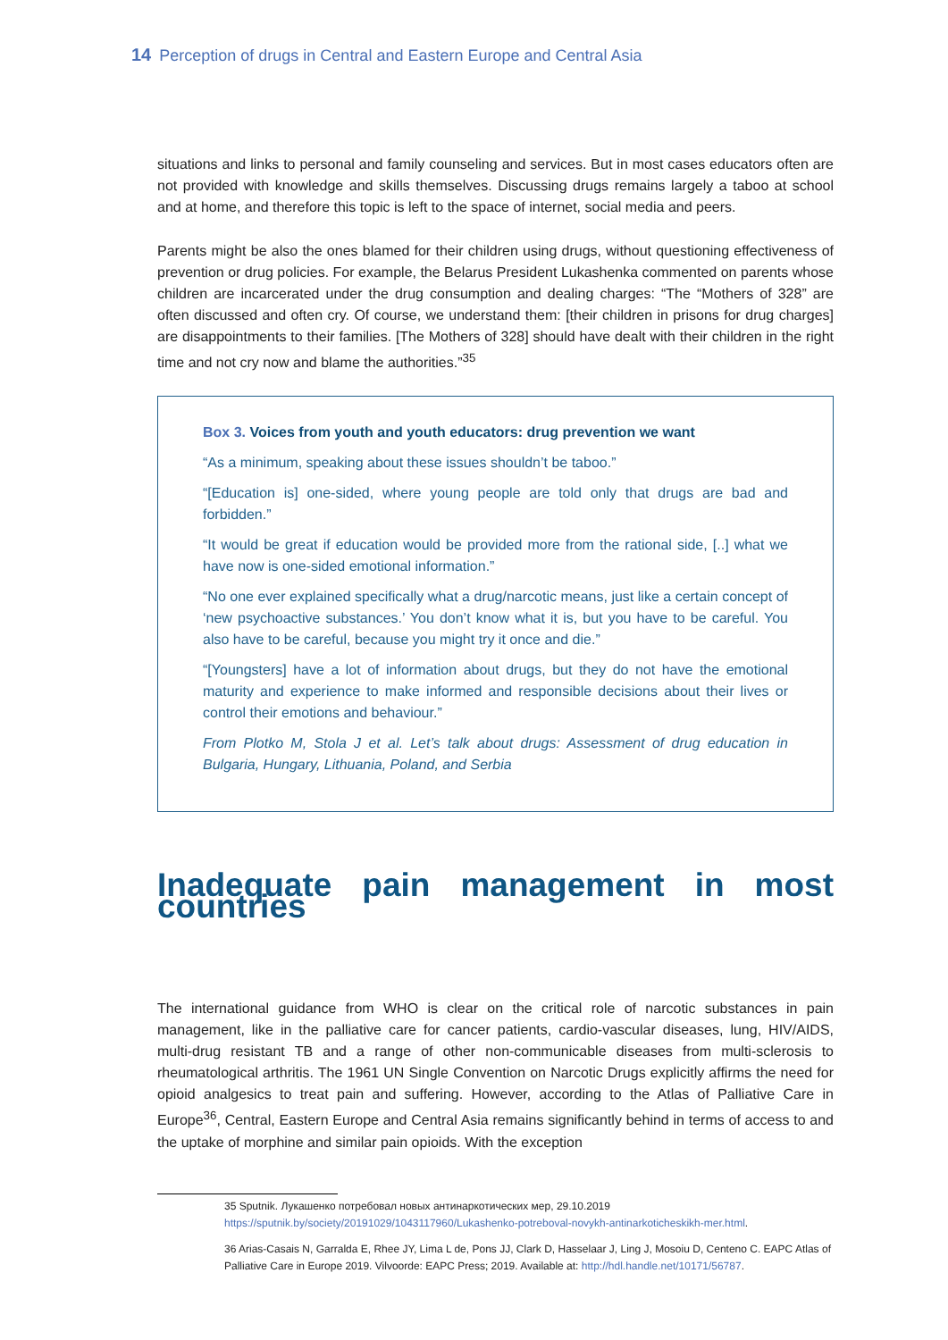14 Perception of drugs in Central and Eastern Europe and Central Asia
situations and links to personal and family counseling and services. But in most cases educators often are not provided with knowledge and skills themselves. Discussing drugs remains largely a taboo at school and at home, and therefore this topic is left to the space of internet, social media and peers.
Parents might be also the ones blamed for their children using drugs, without questioning effectiveness of prevention or drug policies. For example, the Belarus President Lukashenka commented on parents whose children are incarcerated under the drug consumption and dealing charges: “The “Mothers of 328” are often discussed and often cry. Of course, we understand them: [their children in prisons for drug charges] are disappointments to their families. [The Mothers of 328] should have dealt with their children in the right time and not cry now and blame the authorities.”<sup>35</sup>
Box 3. Voices from youth and youth educators: drug prevention we want
“As a minimum, speaking about these issues shouldn’t be taboo.”
“[Education is] one-sided, where young people are told only that drugs are bad and forbidden.”
“It would be great if education would be provided more from the rational side, [..] what we have now is one-sided emotional information.”
“No one ever explained specifically what a drug/narcotic means, just like a certain concept of ‘new psychoactive substances.’ You don’t know what it is, but you have to be careful. You also have to be careful, because you might try it once and die.”
“[Youngsters] have a lot of information about drugs, but they do not have the emotional maturity and experience to make informed and responsible decisions about their lives or control their emotions and behaviour.”
From Plotko M, Stola J et al. Let’s talk about drugs: Assessment of drug education in Bulgaria, Hungary, Lithuania, Poland, and Serbia
Inadequate pain management in most countries
The international guidance from WHO is clear on the critical role of narcotic substances in pain management, like in the palliative care for cancer patients, cardio-vascular diseases, lung, HIV/AIDS, multi-drug resistant TB and a range of other non-communicable diseases from multi-sclerosis to rheumatological arthritis. The 1961 UN Single Convention on Narcotic Drugs explicitly affirms the need for opioid analgesics to treat pain and suffering. However, according to the Atlas of Palliative Care in Europe<sup>36</sup>, Central, Eastern Europe and Central Asia remains significantly behind in terms of access to and the uptake of morphine and similar pain opioids. With the exception
35 Sputnik. Лукашенко потребовал новых антинаркотических мер, 29.10.2019 https://sputnik.by/society/20191029/1043117960/Lukashenko-potreboval-novykh-antinarkoticheskikh-mer.html.
36 Arias-Casais N, Garralda E, Rhee JY, Lima L de, Pons JJ, Clark D, Hasselaar J, Ling J, Mosoiu D, Centeno C. EAPC Atlas of Palliative Care in Europe 2019. Vilvoorde: EAPC Press; 2019. Available at: http://hdl.handle.net/10171/56787.